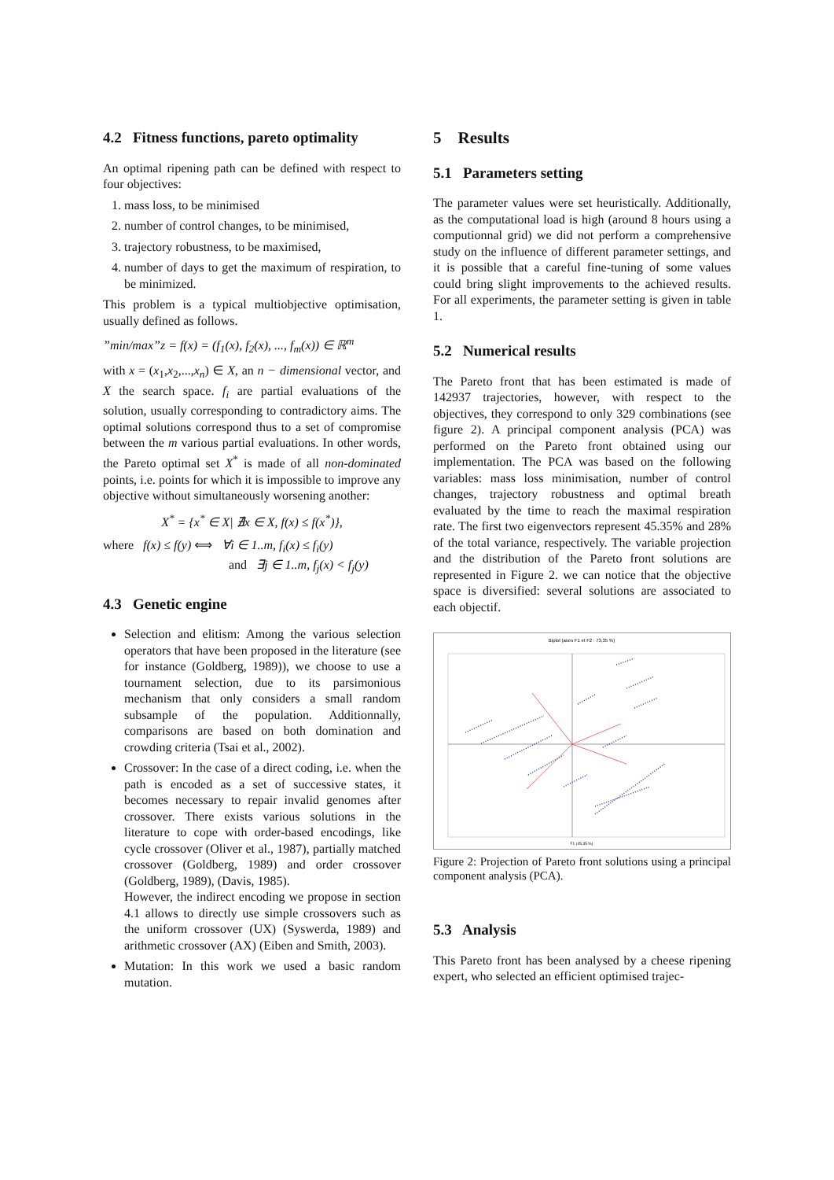4.2 Fitness functions, pareto optimality
An optimal ripening path can be defined with respect to four objectives:
1. mass loss, to be minimised
2. number of control changes, to be minimised,
3. trajectory robustness, to be maximised,
4. number of days to get the maximum of respiration, to be minimized.
This problem is a typical multiobjective optimisation, usually defined as follows.
”min/max”z = f(x) = (f<sub>1</sub>(x), f<sub>2</sub>(x), ..., f<sub>m</sub>(x)) ∈ ℝ<sup>m</sup>
with x = (x<sub>1</sub>,x<sub>2</sub>,...,x<sub>n</sub>) ∈ X, an n − dimensional vector, and X the search space. f<sub>i</sub> are partial evaluations of the solution, usually corresponding to contradictory aims. The optimal solutions correspond thus to a set of compromise between the m various partial evaluations. In other words, the Pareto optimal set X<sup>*</sup> is made of all non-dominated points, i.e. points for which it is impossible to improve any objective without simultaneously worsening another:
X<sup>*</sup> = {x<sup>*</sup> ∈ X| ∄x ∈ X, f(x) ≤ f(x<sup>*</sup>)},
where f(x) ≤ f(y) ⟺ ∀i ∈ 1..m, f<sub>i</sub>(x) ≤ f<sub>i</sub>(y)
and ∃j ∈ 1..m, f<sub>j</sub>(x) < f<sub>j</sub>(y)
4.3 Genetic engine
Selection and elitism: Among the various selection operators that have been proposed in the literature (see for instance (Goldberg, 1989)), we choose to use a tournament selection, due to its parsimonious mechanism that only considers a small random subsample of the population. Additionnally, comparisons are based on both domination and crowding criteria (Tsai et al., 2002).
Crossover: In the case of a direct coding, i.e. when the path is encoded as a set of successive states, it becomes necessary to repair invalid genomes after crossover. There exists various solutions in the literature to cope with order-based encodings, like cycle crossover (Oliver et al., 1987), partially matched crossover (Goldberg, 1989) and order crossover (Goldberg, 1989), (Davis, 1985).
However, the indirect encoding we propose in section 4.1 allows to directly use simple crossovers such as the uniform crossover (UX) (Syswerda, 1989) and arithmetic crossover (AX) (Eiben and Smith, 2003).
Mutation: In this work we used a basic random mutation.
5 Results
5.1 Parameters setting
The parameter values were set heuristically. Additionally, as the computational load is high (around 8 hours using a computionnal grid) we did not perform a comprehensive study on the influence of different parameter settings, and it is possible that a careful fine-tuning of some values could bring slight improvements to the achieved results. For all experiments, the parameter setting is given in table 1.
5.2 Numerical results
The Pareto front that has been estimated is made of 142937 trajectories, however, with respect to the objectives, they correspond to only 329 combinations (see figure 2). A principal component analysis (PCA) was performed on the Pareto front obtained using our implementation. The PCA was based on the following variables: mass loss minimisation, number of control changes, trajectory robustness and optimal breath evaluated by the time to reach the maximal respiration rate. The first two eigenvectors represent 45.35% and 28% of the total variance, respectively. The variable projection and the distribution of the Pareto front solutions are represented in Figure 2. we can notice that the objective space is diversified: several solutions are associated to each objectif.
Biplot (axes F1 et F2 : 73,35 %)
F1 (45,35 %)
Figure 2: Projection of Pareto front solutions using a principal component analysis (PCA).
5.3 Analysis
This Pareto front has been analysed by a cheese ripening expert, who selected an efficient optimised trajec-